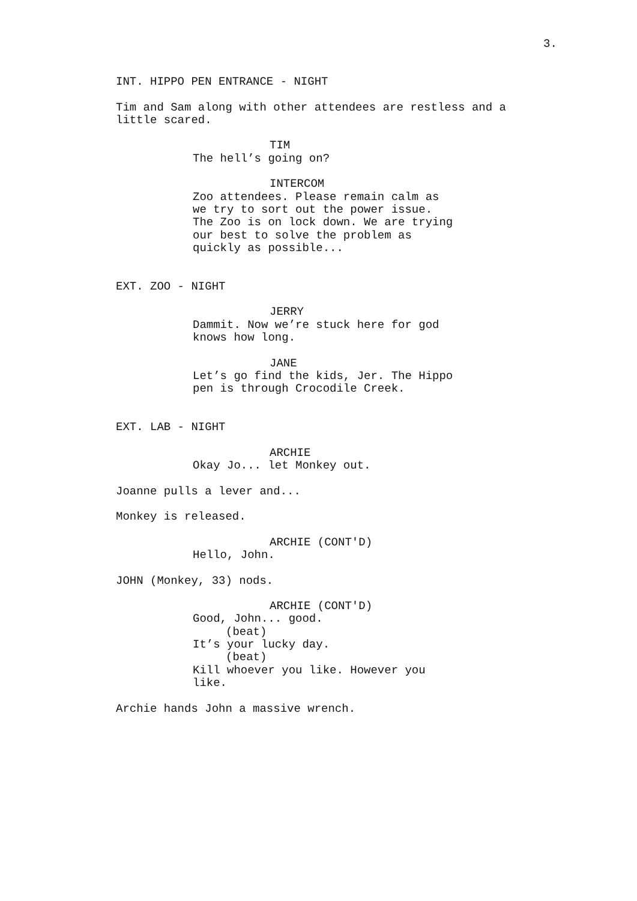3.
INT. HIPPO PEN ENTRANCE - NIGHT
Tim and Sam along with other attendees are restless and a little scared.
TIM
The hell’s going on?
INTERCOM
Zoo attendees. Please remain calm as we try to sort out the power issue. The Zoo is on lock down. We are trying our best to solve the problem as quickly as possible...
EXT. ZOO - NIGHT
JERRY
Dammit. Now we’re stuck here for god knows how long.
JANE
Let’s go find the kids, Jer. The Hippo pen is through Crocodile Creek.
EXT. LAB - NIGHT
ARCHIE
Okay Jo... let Monkey out.
Joanne pulls a lever and...
Monkey is released.
ARCHIE (CONT'D)
Hello, John.
JOHN (Monkey, 33) nods.
ARCHIE (CONT'D)
Good, John... good.
(beat)
It’s your lucky day.
(beat)
Kill whoever you like. However you like.
Archie hands John a massive wrench.